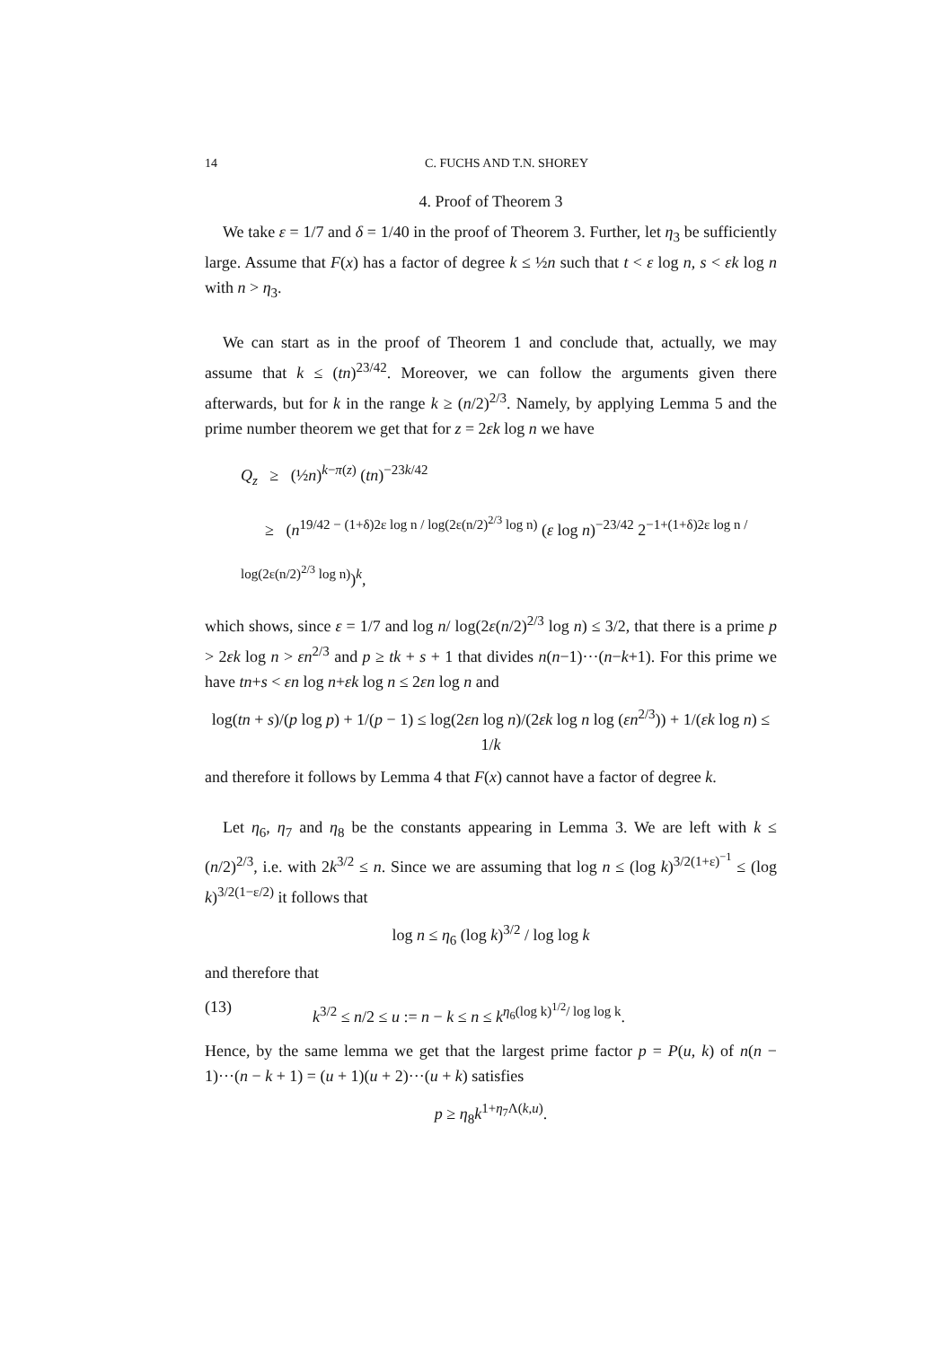14 C. FUCHS AND T.N. SHOREY
4. Proof of Theorem 3
We take ε = 1/7 and δ = 1/40 in the proof of Theorem 3. Further, let η<sub>3</sub> be sufficiently large. Assume that F(x) has a factor of degree k ≤ ½n such that t < ε log n, s < εk log n with n > η<sub>3</sub>.
We can start as in the proof of Theorem 1 and conclude that, actually, we may assume that k ≤ (tn)<sup>23/42</sup>. Moreover, we can follow the arguments given there afterwards, but for k in the range k ≥ (n/2)<sup>2/3</sup>. Namely, by applying Lemma 5 and the prime number theorem we get that for z = 2εk log n we have
Q<sub>z</sub> ≥ (½n)<sup>k−π(z)</sup> (tn)<sup>−23k/42</sup>
≥ (n<sup>19/42 − (1+δ)2ε log n / log(2ε(n/2)<sup>2/3</sup> log n)</sup> (ε log n)<sup>−23/42</sup> 2<sup>−1+(1+δ)2ε log n / log(2ε(n/2)<sup>2/3</sup> log n)</sup>)<sup>k</sup>,
which shows, since ε = 1/7 and log n/ log(2ε(n/2)<sup>2/3</sup> log n) ≤ 3/2, that there is a prime p > 2εk log n > εn<sup>2/3</sup> and p ≥ tk + s + 1 that divides n(n−1)···(n−k+1). For this prime we have tn+s < εn log n+εk log n ≤ 2εn log n and
log(tn + s)/(p log p) + 1/(p − 1) ≤ log(2εn log n)/(2εk log n log (εn<sup>2/3</sup>)) + 1/(εk log n) ≤ 1/k
and therefore it follows by Lemma 4 that F(x) cannot have a factor of degree k.
Let η<sub>6</sub>, η<sub>7</sub> and η<sub>8</sub> be the constants appearing in Lemma 3. We are left with k ≤ (n/2)<sup>2/3</sup>, i.e. with 2k<sup>3/2</sup> ≤ n. Since we are assuming that log n ≤ (log k)<sup>3/2(1+ε)<sup>−1</sup></sup> ≤ (log k)<sup>3/2(1−ε/2)</sup> it follows that
log n ≤ η<sub>6</sub> (log k)<sup>3/2</sup> / log log k
and therefore that
(13) k<sup>3/2</sup> ≤ n/2 ≤ u := n − k ≤ n ≤ k<sup>η<sub>6</sub>(log k)<sup>1/2</sup>/ log log k</sup>.
Hence, by the same lemma we get that the largest prime factor p = P(u, k) of n(n − 1)···(n − k + 1) = (u + 1)(u + 2)···(u + k) satisfies
p ≥ η<sub>8</sub>k<sup>1+η<sub>7</sub>Λ(k,u)</sup>.